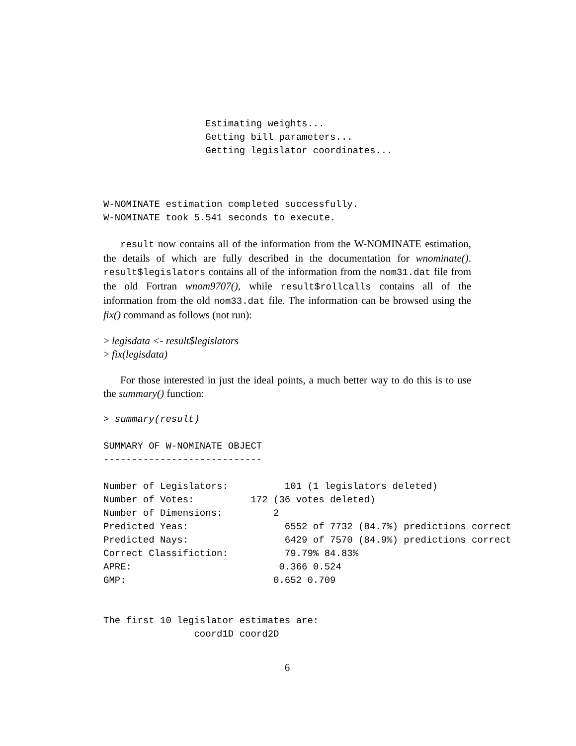Estimating weights...
                  Getting bill parameters...
                  Getting legislator coordinates...



W-NOMINATE estimation completed successfully.
W-NOMINATE took 5.541 seconds to execute.
result now contains all of the information from the W-NOMINATE estimation, the details of which are fully described in the documentation for wnominate(). result$legislators contains all of the information from the nom31.dat file from the old Fortran wnom9707(), while result$rollcalls contains all of the information from the old nom33.dat file. The information can be browsed using the fix() command as follows (not run):
> legisdata <- result$legislators
> fix(legisdata)
For those interested in just the ideal points, a much better way to do this is to use the summary() function:
> summary(result)

SUMMARY OF W-NOMINATE OBJECT
----------------------------

Number of Legislators:          101 (1 legislators deleted)
Number of Votes:          172 (36 votes deleted)
Number of Dimensions:         2
Predicted Yeas:                 6552 of 7732 (84.7%) predictions correct
Predicted Nays:                 6429 of 7570 (84.9%) predictions correct
Correct Classifiction:          79.79% 84.83%
APRE:                          0.366 0.524
GMP:                          0.652 0.709


The first 10 legislator estimates are:
                coord1D coord2D
6